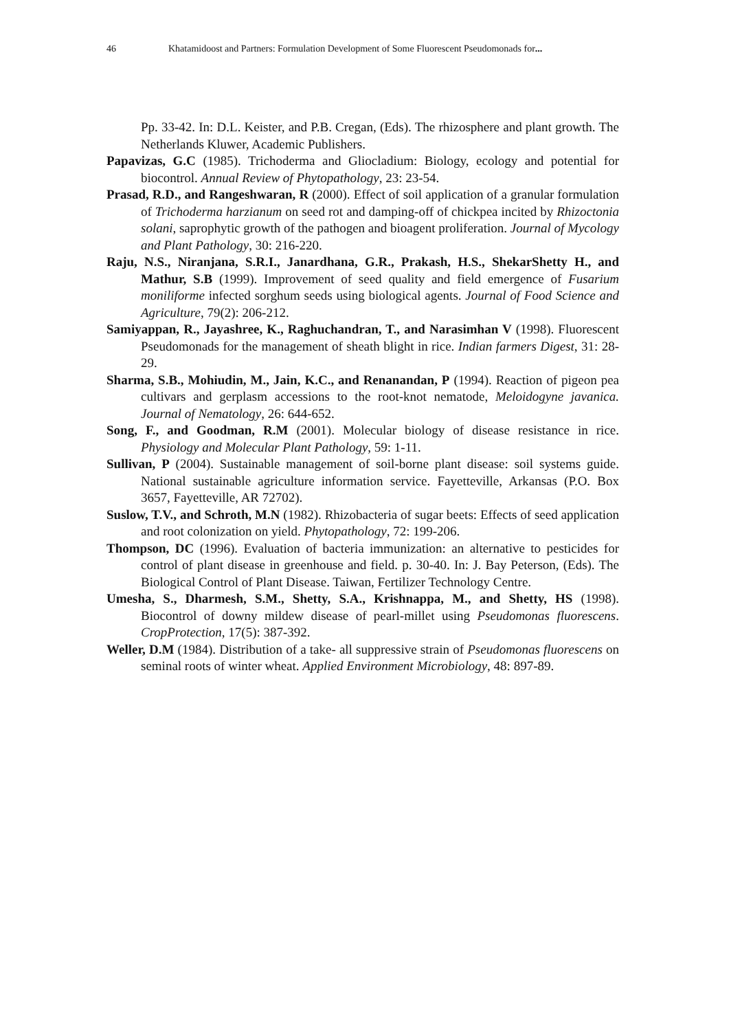46 Khatamidoost and Partners: Formulation Development of Some Fluorescent Pseudomonads for...
Pp. 33-42. In: D.L. Keister, and P.B. Cregan, (Eds). The rhizosphere and plant growth. The Netherlands Kluwer, Academic Publishers.
Papavizas, G.C (1985). Trichoderma and Gliocladium: Biology, ecology and potential for biocontrol. Annual Review of Phytopathology, 23: 23-54.
Prasad, R.D., and Rangeshwaran, R (2000). Effect of soil application of a granular formulation of Trichoderma harzianum on seed rot and damping-off of chickpea incited by Rhizoctonia solani, saprophytic growth of the pathogen and bioagent proliferation. Journal of Mycology and Plant Pathology, 30: 216-220.
Raju, N.S., Niranjana, S.R.I., Janardhana, G.R., Prakash, H.S., ShekarShetty H., and Mathur, S.B (1999). Improvement of seed quality and field emergence of Fusarium moniliforme infected sorghum seeds using biological agents. Journal of Food Science and Agriculture, 79(2): 206-212.
Samiyappan, R., Jayashree, K., Raghuchandran, T., and Narasimhan V (1998). Fluorescent Pseudomonads for the management of sheath blight in rice. Indian farmers Digest, 31: 28-29.
Sharma, S.B., Mohiudin, M., Jain, K.C., and Renanandan, P (1994). Reaction of pigeon pea cultivars and gerplasm accessions to the root-knot nematode, Meloidogyne javanica. Journal of Nematology, 26: 644-652.
Song, F., and Goodman, R.M (2001). Molecular biology of disease resistance in rice. Physiology and Molecular Plant Pathology, 59: 1-11.
Sullivan, P (2004). Sustainable management of soil-borne plant disease: soil systems guide. National sustainable agriculture information service. Fayetteville, Arkansas (P.O. Box 3657, Fayetteville, AR 72702).
Suslow, T.V., and Schroth, M.N (1982). Rhizobacteria of sugar beets: Effects of seed application and root colonization on yield. Phytopathology, 72: 199-206.
Thompson, DC (1996). Evaluation of bacteria immunization: an alternative to pesticides for control of plant disease in greenhouse and field. p. 30-40. In: J. Bay Peterson, (Eds). The Biological Control of Plant Disease. Taiwan, Fertilizer Technology Centre.
Umesha, S., Dharmesh, S.M., Shetty, S.A., Krishnappa, M., and Shetty, HS (1998). Biocontrol of downy mildew disease of pearl-millet using Pseudomonas fluorescens. CropProtection, 17(5): 387-392.
Weller, D.M (1984). Distribution of a take- all suppressive strain of Pseudomonas fluorescens on seminal roots of winter wheat. Applied Environment Microbiology, 48: 897-89.